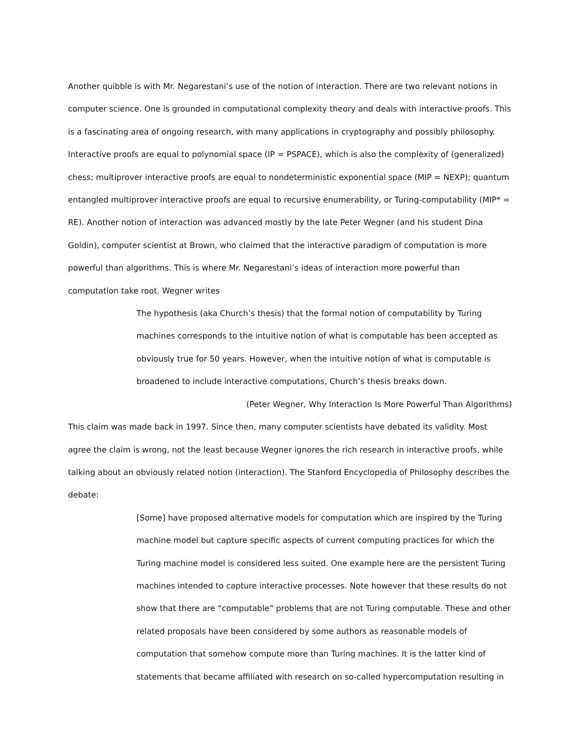Another quibble is with Mr. Negarestani’s use of the notion of interaction. There are two relevant notions in computer science. One is grounded in computational complexity theory and deals with interactive proofs. This is a fascinating area of ongoing research, with many applications in cryptography and possibly philosophy. Interactive proofs are equal to polynomial space (IP = PSPACE), which is also the complexity of (generalized) chess; multiprover interactive proofs are equal to nondeterministic exponential space (MIP = NEXP); quantum entangled multiprover interactive proofs are equal to recursive enumerability, or Turing-computability (MIP* = RE). Another notion of interaction was advanced mostly by the late Peter Wegner (and his student Dina Goldin), computer scientist at Brown, who claimed that the interactive paradigm of computation is more powerful than algorithms. This is where Mr. Negarestani’s ideas of interaction more powerful than computation take root. Wegner writes
The hypothesis (aka Church’s thesis) that the formal notion of computability by Turing machines corresponds to the intuitive notion of what is computable has been accepted as obviously true for 50 years. However, when the intuitive notion of what is computable is broadened to include interactive computations, Church’s thesis breaks down.
(Peter Wegner, Why Interaction Is More Powerful Than Algorithms)
This claim was made back in 1997. Since then, many computer scientists have debated its validity. Most agree the claim is wrong, not the least because Wegner ignores the rich research in interactive proofs, while talking about an obviously related notion (interaction). The Stanford Encyclopedia of Philosophy describes the debate:
[Some] have proposed alternative models for computation which are inspired by the Turing machine model but capture specific aspects of current computing practices for which the Turing machine model is considered less suited. One example here are the persistent Turing machines intended to capture interactive processes. Note however that these results do not show that there are “computable” problems that are not Turing computable. These and other related proposals have been considered by some authors as reasonable models of computation that somehow compute more than Turing machines. It is the latter kind of statements that became affiliated with research on so-called hypercomputation resulting in